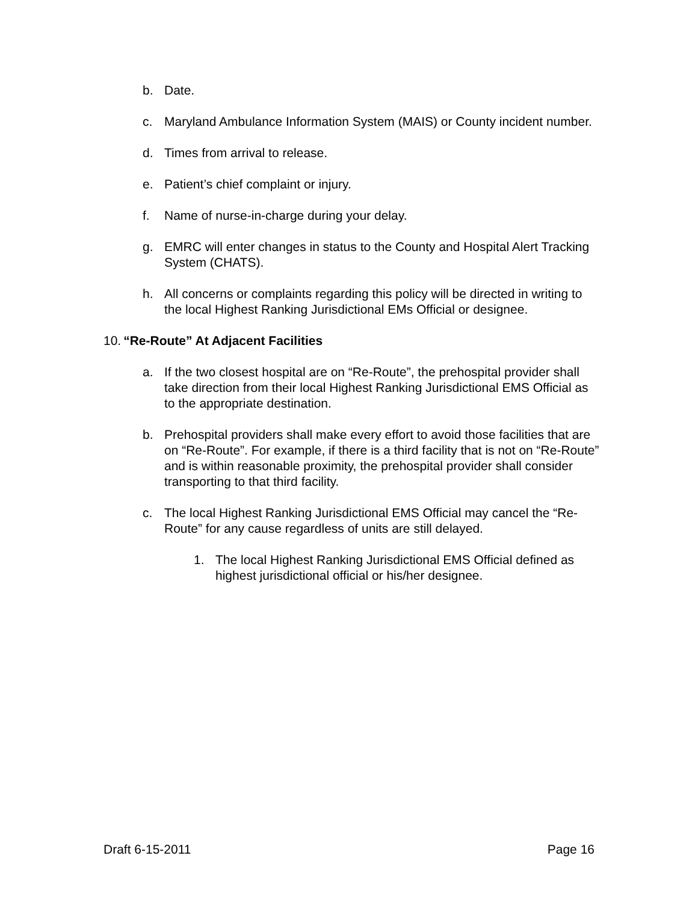b. Date.
c. Maryland Ambulance Information System (MAIS) or County incident number.
d. Times from arrival to release.
e. Patient’s chief complaint or injury.
f. Name of nurse-in-charge during your delay.
g. EMRC will enter changes in status to the County and Hospital Alert Tracking System (CHATS).
h. All concerns or complaints regarding this policy will be directed in writing to the local Highest Ranking Jurisdictional EMs Official or designee.
10. “Re-Route” At Adjacent Facilities
a. If the two closest hospital are on “Re-Route”, the prehospital provider shall take direction from their local Highest Ranking Jurisdictional EMS Official as to the appropriate destination.
b. Prehospital providers shall make every effort to avoid those facilities that are on “Re-Route”. For example, if there is a third facility that is not on “Re-Route” and is within reasonable proximity, the prehospital provider shall consider transporting to that third facility.
c. The local Highest Ranking Jurisdictional EMS Official may cancel the “Re-Route” for any cause regardless of units are still delayed.
1. The local Highest Ranking Jurisdictional EMS Official defined as highest jurisdictional official or his/her designee.
Draft 6-15-2011 Page 16